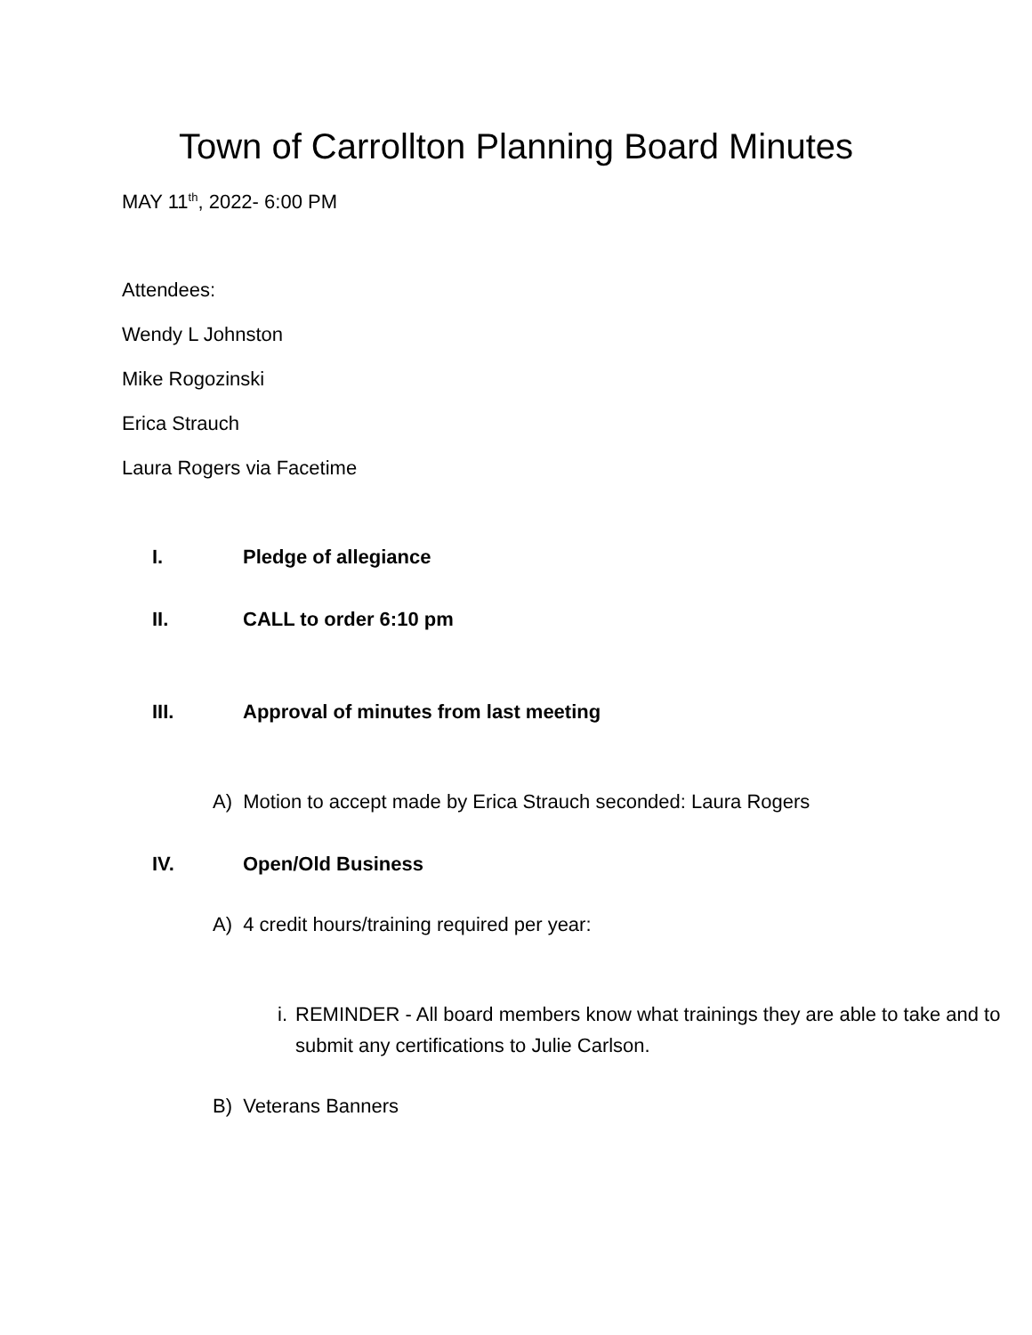Town of Carrollton Planning Board Minutes
MAY 11<sup>th</sup>, 2022- 6:00 PM
Attendees:
Wendy L Johnston
Mike Rogozinski
Erica Strauch
Laura Rogers via Facetime
I. Pledge of allegiance
II. CALL to order 6:10 pm
III. Approval of minutes from last meeting
A) Motion to accept made by Erica Strauch seconded: Laura Rogers
IV. Open/Old Business
A) 4 credit hours/training required per year:
i. REMINDER - All board members know what trainings they are able to take and to submit any certifications to Julie Carlson.
B) Veterans Banners